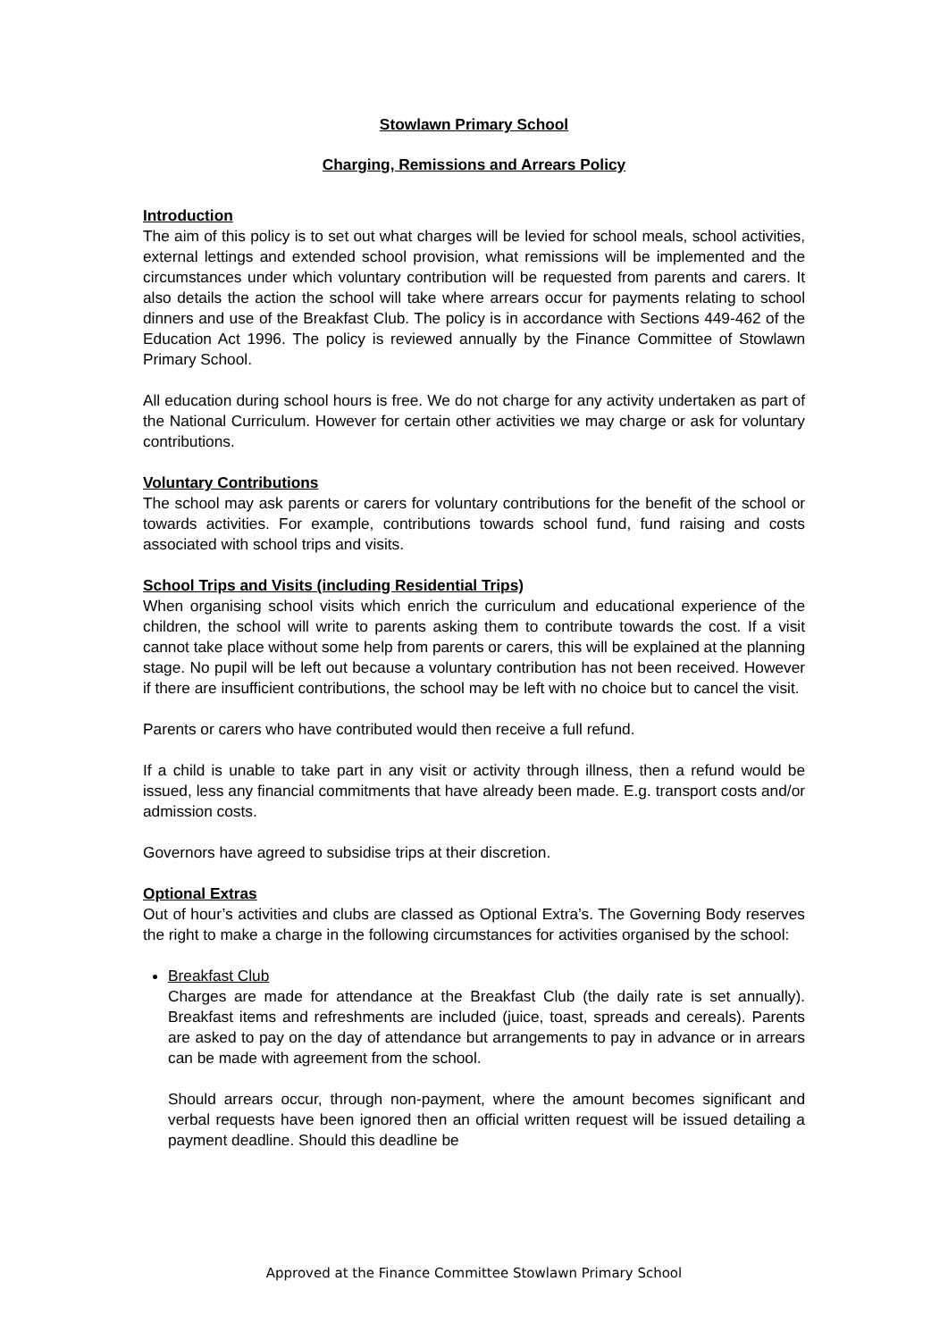Stowlawn Primary School
Charging, Remissions and Arrears Policy
Introduction
The aim of this policy is to set out what charges will be levied for school meals, school activities, external lettings and extended school provision, what remissions will be implemented and the circumstances under which voluntary contribution will be requested from parents and carers. It also details the action the school will take where arrears occur for payments relating to school dinners and use of the Breakfast Club. The policy is in accordance with Sections 449-462 of the Education Act 1996. The policy is reviewed annually by the Finance Committee of Stowlawn Primary School.
All education during school hours is free. We do not charge for any activity undertaken as part of the National Curriculum. However for certain other activities we may charge or ask for voluntary contributions.
Voluntary Contributions
The school may ask parents or carers for voluntary contributions for the benefit of the school or towards activities. For example, contributions towards school fund, fund raising and costs associated with school trips and visits.
School Trips and Visits (including Residential Trips)
When organising school visits which enrich the curriculum and educational experience of the children, the school will write to parents asking them to contribute towards the cost. If a visit cannot take place without some help from parents or carers, this will be explained at the planning stage. No pupil will be left out because a voluntary contribution has not been received. However if there are insufficient contributions, the school may be left with no choice but to cancel the visit.
Parents or carers who have contributed would then receive a full refund.
If a child is unable to take part in any visit or activity through illness, then a refund would be issued, less any financial commitments that have already been made. E.g. transport costs and/or admission costs.
Governors have agreed to subsidise trips at their discretion.
Optional Extras
Out of hour’s activities and clubs are classed as Optional Extra’s. The Governing Body reserves the right to make a charge in the following circumstances for activities organised by the school:
Breakfast Club
Charges are made for attendance at the Breakfast Club (the daily rate is set annually). Breakfast items and refreshments are included (juice, toast, spreads and cereals). Parents are asked to pay on the day of attendance but arrangements to pay in advance or in arrears can be made with agreement from the school.
Should arrears occur, through non-payment, where the amount becomes significant and verbal requests have been ignored then an official written request will be issued detailing a payment deadline. Should this deadline be
Approved at the Finance Committee Stowlawn Primary School